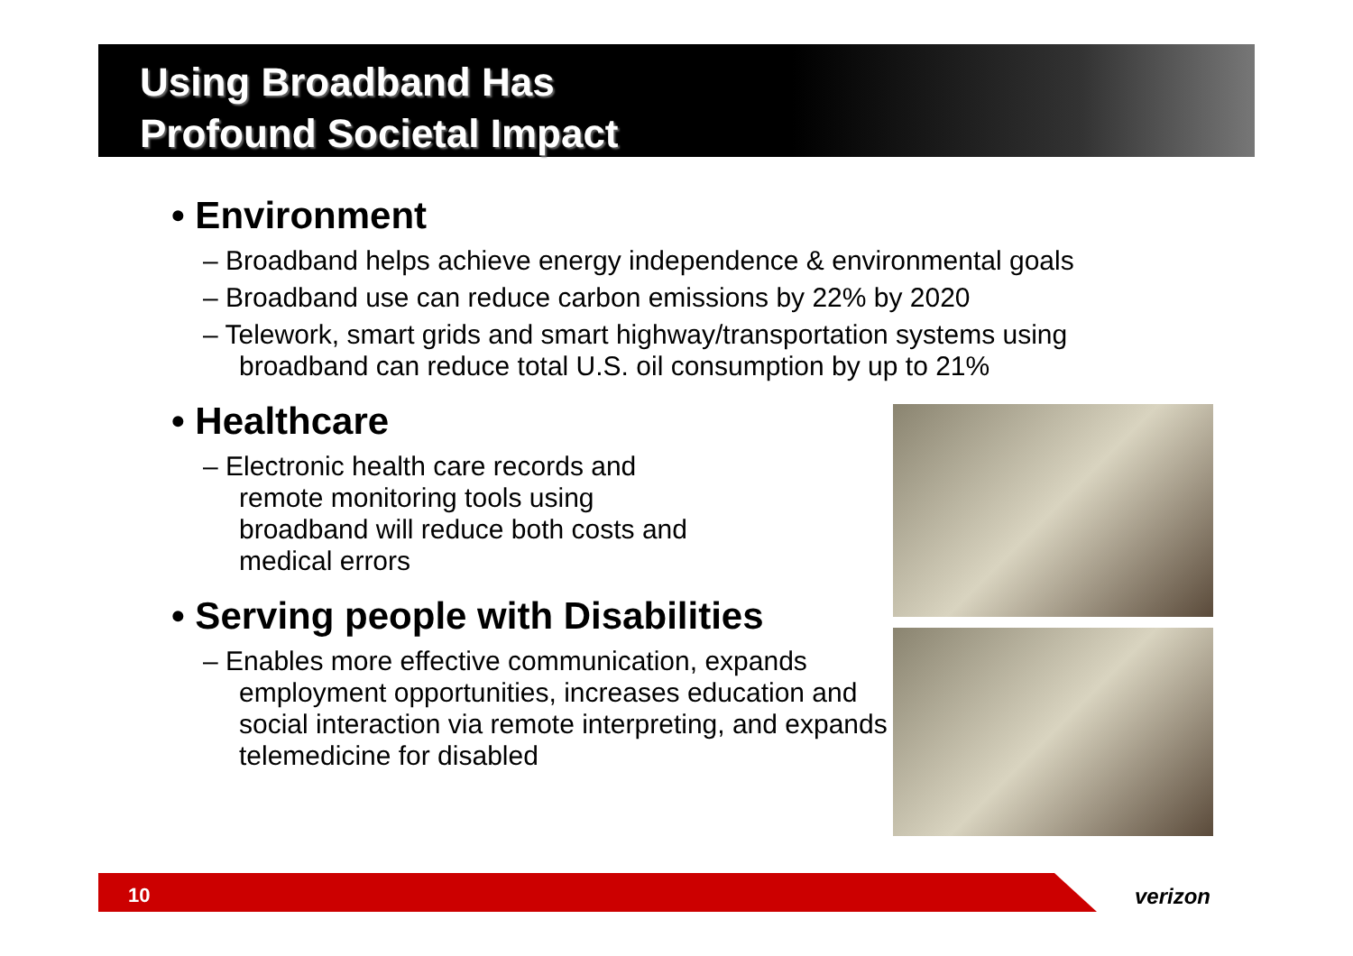Using Broadband Has
Profound Societal Impact
• Environment
– Broadband helps achieve energy independence & environmental goals
– Broadband use can reduce carbon emissions by 22% by 2020
– Telework, smart grids and smart highway/transportation systems using broadband can reduce total U.S. oil consumption by up to 21%
• Healthcare
– Electronic health care records and remote monitoring tools using broadband will reduce both costs and medical errors
• Serving people with Disabilities
– Enables more effective communication, expands employment opportunities, increases education and social interaction via remote interpreting, and expands telemedicine for disabled
10 verizon